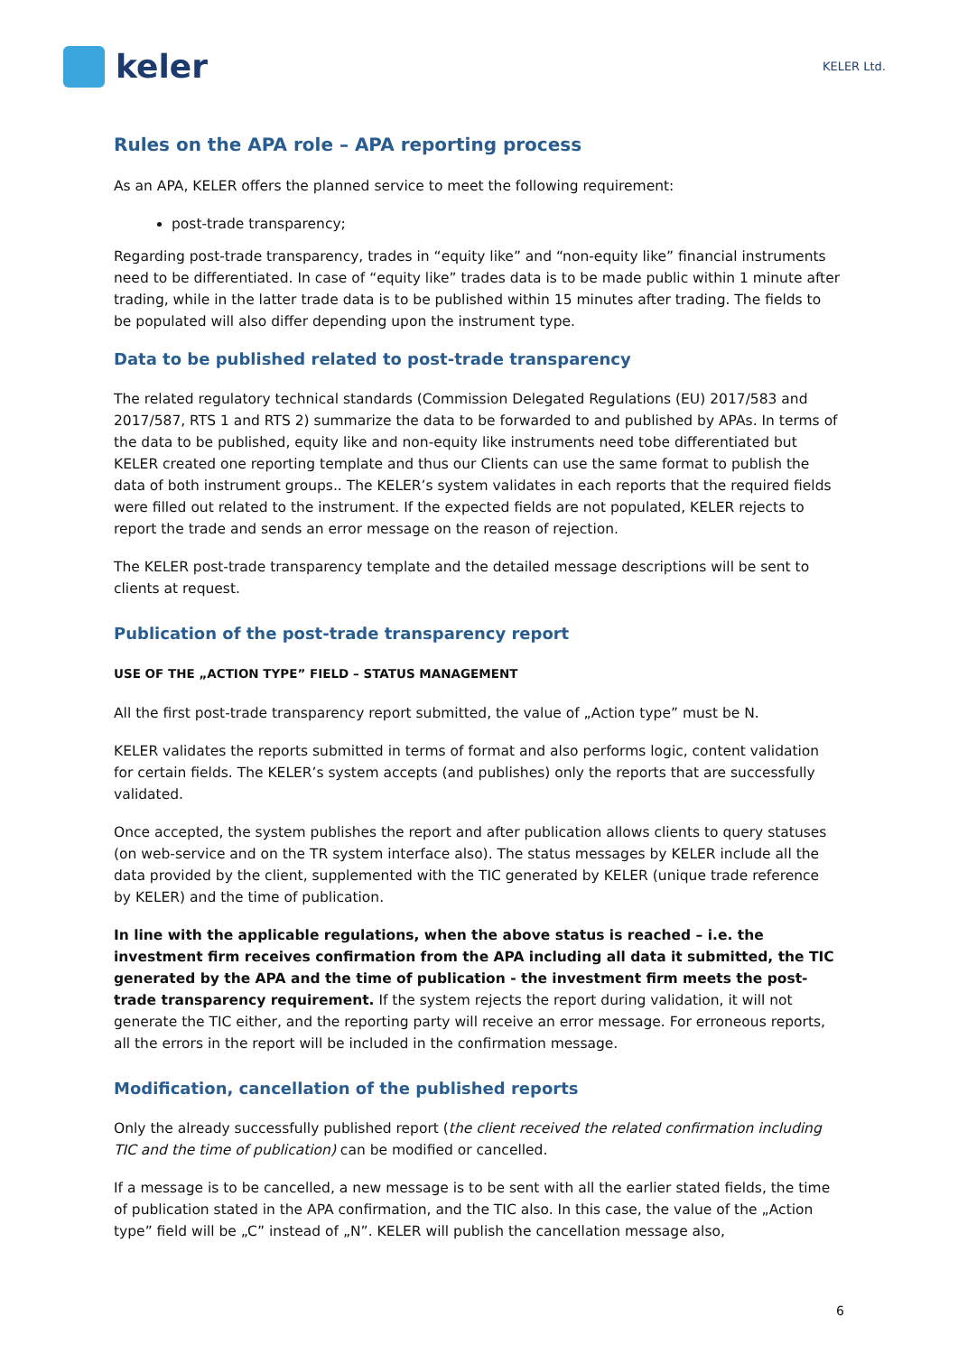keler
KELER Ltd.
Rules on the APA role – APA reporting process
As an APA, KELER offers the planned service to meet the following requirement:
post-trade transparency;
Regarding post-trade transparency, trades in “equity like” and “non-equity like” financial instruments need to be differentiated. In case of “equity like” trades data is to be made public within 1 minute after trading, while in the latter trade data is to be published within 15 minutes after trading. The fields to be populated will also differ depending upon the instrument type.
Data to be published related to post-trade transparency
The related regulatory technical standards (Commission Delegated Regulations (EU) 2017/583 and 2017/587, RTS 1 and RTS 2) summarize the data to be forwarded to and published by APAs. In terms of the data to be published, equity like and non-equity like instruments need tobe differentiated but KELER created one reporting template and thus our Clients can use the same format to publish the data of both instrument groups.. The KELER’s system validates in each reports that the required fields were filled out related to the instrument. If the expected fields are not populated, KELER rejects to report the trade and sends an error message on the reason of rejection.
The KELER post-trade transparency template and the detailed message descriptions will be sent to clients at request.
Publication of the post-trade transparency report
USE OF THE „ACTION TYPE” FIELD – STATUS MANAGEMENT
All the first post-trade transparency report submitted, the value of „Action type” must be N.
KELER validates the reports submitted in terms of format and also performs logic, content validation for certain fields. The KELER’s system accepts (and publishes) only the reports that are successfully validated.
Once accepted, the system publishes the report and after publication allows clients to query statuses (on web-service and on the TR system interface also). The status messages by KELER include all the data provided by the client, supplemented with the TIC generated by KELER (unique trade reference by KELER) and the time of publication.
In line with the applicable regulations, when the above status is reached – i.e. the investment firm receives confirmation from the APA including all data it submitted, the TIC generated by the APA and the time of publication - the investment firm meets the post-trade transparency requirement. If the system rejects the report during validation, it will not generate the TIC either, and the reporting party will receive an error message. For erroneous reports, all the errors in the report will be included in the confirmation message.
Modification, cancellation of the published reports
Only the already successfully published report (the client received the related confirmation including TIC and the time of publication) can be modified or cancelled.
If a message is to be cancelled, a new message is to be sent with all the earlier stated fields, the time of publication stated in the APA confirmation, and the TIC also. In this case, the value of the „Action type” field will be „C” instead of „N”. KELER will publish the cancellation message also,
6